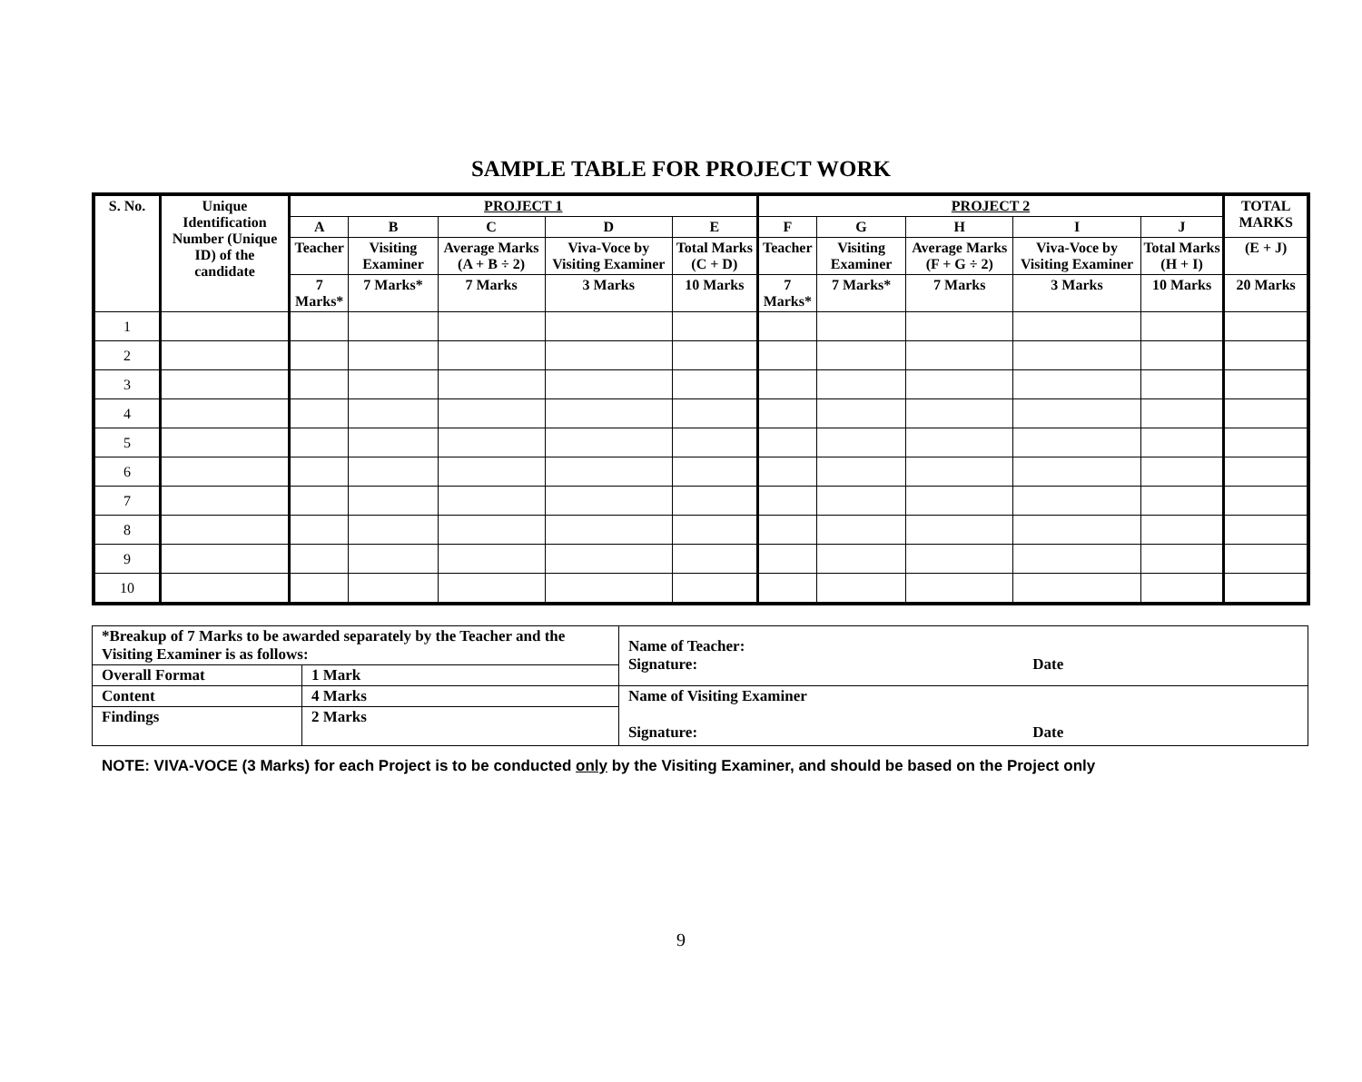SAMPLE TABLE FOR PROJECT WORK
| S. No. | Unique Identification Number (Unique ID) of the candidate | PROJECT 1 | | | | | PROJECT 2 | | | | | TOTAL MARKS |
| --- | --- | --- | --- | --- | --- | --- | --- | --- | --- | --- | --- | --- |
| | | A | B | C | D | E | F | G | H | I | J | |
| | | Teacher | Visiting Examiner | Average Marks (A + B ÷ 2) | Viva-Voce by Visiting Examiner | Total Marks (C + D) | Teacher | Visiting Examiner | Average Marks (F + G ÷ 2) | Viva-Voce by Visiting Examiner | Total Marks (H + I) | (E + J) |
| | | 7 Marks* | 7 Marks* | 7 Marks | 3 Marks | 10 Marks | 7 Marks* | 7 Marks* | 7 Marks | 3 Marks | 10 Marks | 20 Marks |
| 1 | | | | | | | | | | | | |
| 2 | | | | | | | | | | | | |
| 3 | | | | | | | | | | | | |
| 4 | | | | | | | | | | | | |
| 5 | | | | | | | | | | | | |
| 6 | | | | | | | | | | | | |
| 7 | | | | | | | | | | | | |
| 8 | | | | | | | | | | | | |
| 9 | | | | | | | | | | | | |
| 10 | | | | | | | | | | | | |
| *Breakup of 7 Marks to be awarded separately by the Teacher and the Visiting Examiner is as follows: | | Name of Teacher: Signature: Date |
| Overall Format | 1 Mark | |
| Content | 4 Marks | Name of Visiting Examiner Signature: Date |
| Findings | 2 Marks | |
NOTE: VIVA-VOCE (3 Marks) for each Project is to be conducted only by the Visiting Examiner, and should be based on the Project only
9